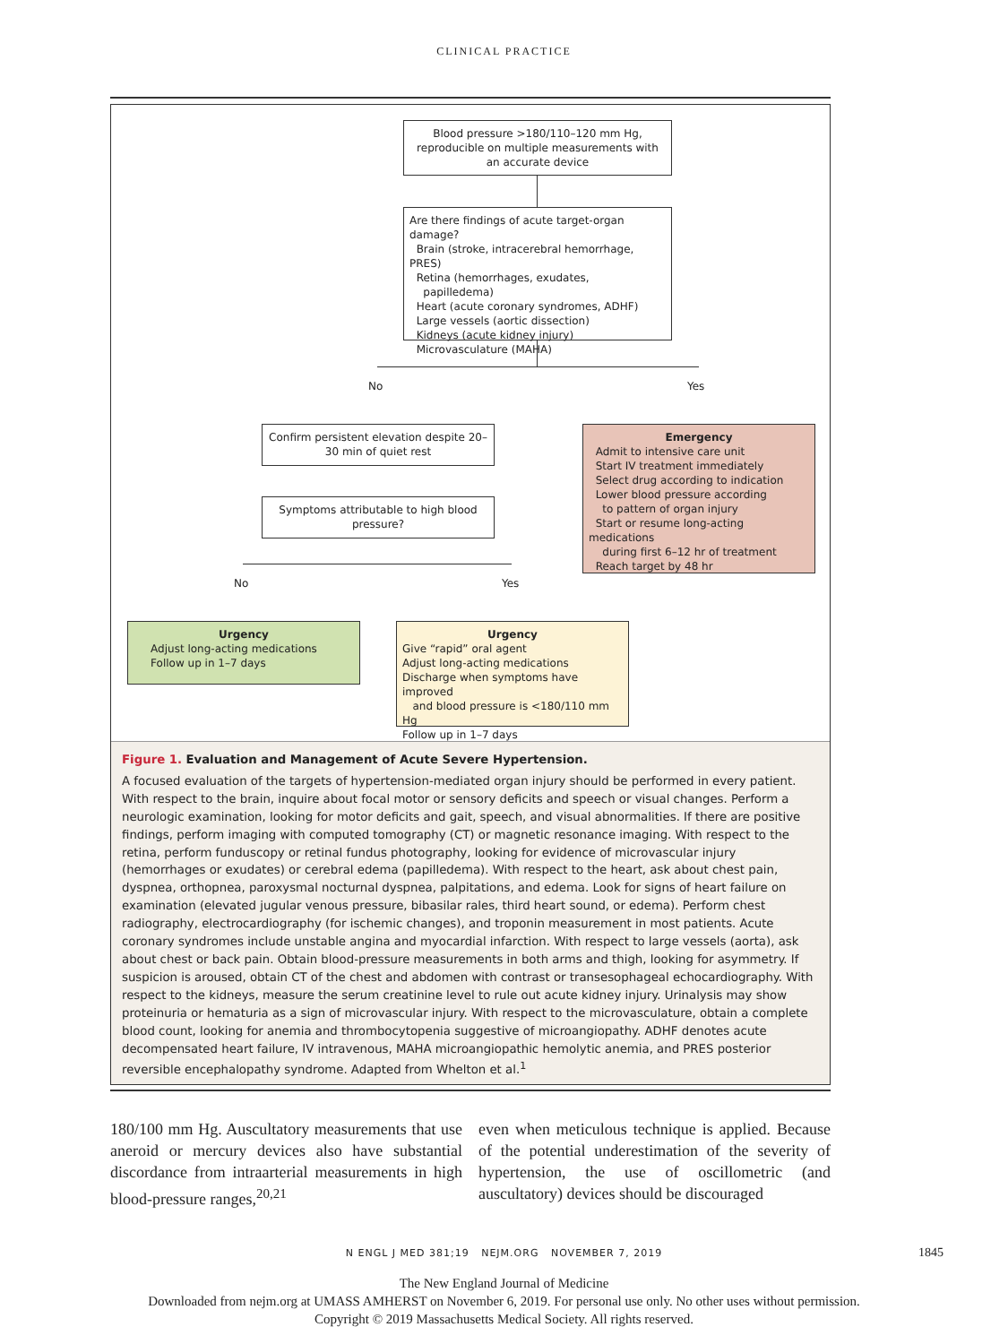CLINICAL PRACTICE
Blood pressure >180/110–120 mm Hg, reproducible on multiple measurements with an accurate device
Are there findings of acute target-organ damage?
Brain (stroke, intracerebral hemorrhage, PRES)
Retina (hemorrhages, exudates,
papilledema)
Heart (acute coronary syndromes, ADHF)
Large vessels (aortic dissection)
Kidneys (acute kidney injury)
Microvasculature (MAHA)
No Yes
Confirm persistent elevation despite 20–30 min of quiet rest
Symptoms attributable to high blood pressure?
Emergency
Admit to intensive care unit
Start IV treatment immediately
Select drug according to indication
Lower blood pressure according
to pattern of organ injury
Start or resume long-acting medications
during first 6–12 hr of treatment
Reach target by 48 hr
No Yes
Urgency
Adjust long-acting medications
Follow up in 1–7 days
Urgency
Give “rapid” oral agent
Adjust long-acting medications
Discharge when symptoms have improved
and blood pressure is <180/110 mm Hg
Follow up in 1–7 days
Figure 1. Evaluation and Management of Acute Severe Hypertension.
A focused evaluation of the targets of hypertension-mediated organ injury should be performed in every patient. With respect to the brain, inquire about focal motor or sensory deficits and speech or visual changes. Perform a neurologic examination, looking for motor deficits and gait, speech, and visual abnormalities. If there are positive findings, perform imaging with computed tomography (CT) or magnetic resonance imaging. With respect to the retina, perform funduscopy or retinal fundus photography, looking for evidence of microvascular injury (hemorrhages or exudates) or cerebral edema (papilledema). With respect to the heart, ask about chest pain, dyspnea, orthopnea, paroxysmal nocturnal dyspnea, palpitations, and edema. Look for signs of heart failure on examination (elevated jugular venous pressure, bibasilar rales, third heart sound, or edema). Perform chest radiography, electrocardiography (for ischemic changes), and troponin measurement in most patients. Acute coronary syndromes include unstable angina and myocardial infarction. With respect to large vessels (aorta), ask about chest or back pain. Obtain blood-pressure measurements in both arms and thigh, looking for asymmetry. If suspicion is aroused, obtain CT of the chest and abdomen with contrast or transesophageal echocardiography. With respect to the kidneys, measure the serum creatinine level to rule out acute kidney injury. Urinalysis may show proteinuria or hematuria as a sign of microvascular injury. With respect to the microvasculature, obtain a complete blood count, looking for anemia and thrombocytopenia suggestive of microangiopathy. ADHF denotes acute decompensated heart failure, IV intravenous, MAHA microangiopathic hemolytic anemia, and PRES posterior reversible encephalopathy syndrome. Adapted from Whelton et al.<sup>1</sup>
180/100 mm Hg. Auscultatory measurements that use aneroid or mercury devices also have substantial discordance from intraarterial measurements in high blood-pressure ranges,<sup>20,21</sup>
even when meticulous technique is applied. Because of the potential underestimation of the severity of hypertension, the use of oscillometric (and auscultatory) devices should be discouraged
N ENGL J MED 381;19 NEJM.ORG NOVEMBER 7, 2019 1845
The New England Journal of Medicine
Downloaded from nejm.org at UMASS AMHERST on November 6, 2019. For personal use only. No other uses without permission.
Copyright © 2019 Massachusetts Medical Society. All rights reserved.